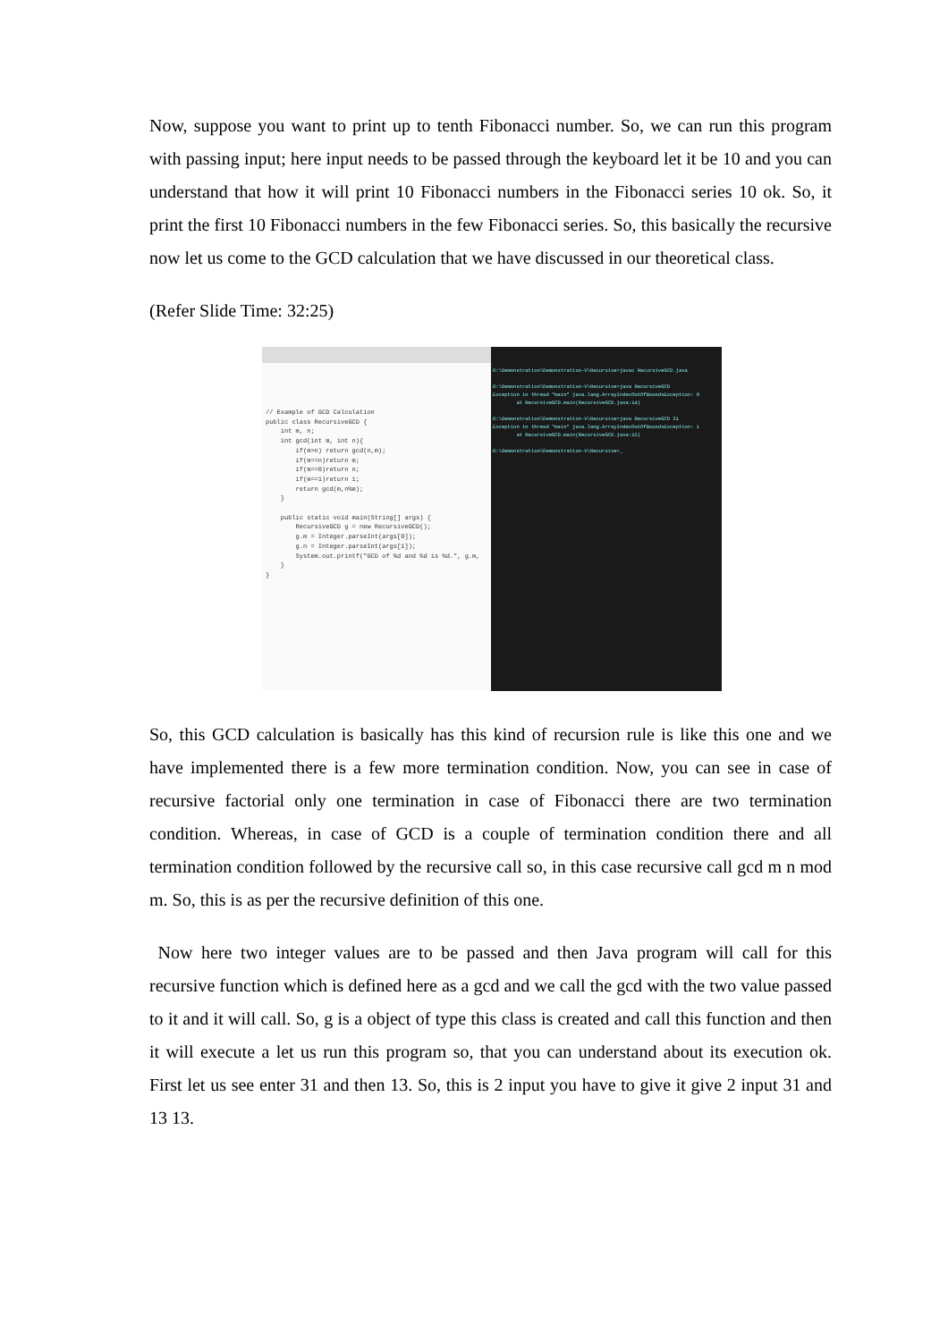Now, suppose you want to print up to tenth Fibonacci number. So, we can run this program with passing input; here input needs to be passed through the keyboard let it be 10 and you can understand that how it will print 10 Fibonacci numbers in the Fibonacci series 10 ok. So, it print the first 10 Fibonacci numbers in the few Fibonacci series. So, this basically the recursive now let us come to the GCD calculation that we have discussed in our theoretical class.
(Refer Slide Time: 32:25)
// Example of GCD Calculation public class RecursiveGCD { int m, n; int gcd(int m, int n){ if(m>n) return gcd(n,m); if(m==n)return m; if(m==0)return n; if(m==1)return 1; return gcd(m,n%m); } public static void main(String[] args) { RecursiveGCD g = new RecursiveGCD(); g.m = Integer.parseInt(args[0]); g.n = Integer.parseInt(args[1]); System.out.printf("GCD of %d and %d is %d.", g.m, } }
D:\Demonstration\Demonstration-V\Recursive>javac RecursiveGCD.java D:\Demonstration\Demonstration-V\Recursive>java RecursiveGCD Exception in thread "main" java.lang.ArrayIndexOutOfBoundsException: 0 at RecursiveGCD.main(RecursiveGCD.java:14) D:\Demonstration\Demonstration-V\Recursive>java RecursiveGCD 31 Exception in thread "main" java.lang.ArrayIndexOutOfBoundsException: 1 at RecursiveGCD.main(RecursiveGCD.java:15) D:\Demonstration\Demonstration-V\Recursive>_
So, this GCD calculation is basically has this kind of recursion rule is like this one and we have implemented there is a few more termination condition. Now, you can see in case of recursive factorial only one termination in case of Fibonacci there are two termination condition. Whereas, in case of GCD is a couple of termination condition there and all termination condition followed by the recursive call so, in this case recursive call gcd m n mod m. So, this is as per the recursive definition of this one.
Now here two integer values are to be passed and then Java program will call for this recursive function which is defined here as a gcd and we call the gcd with the two value passed to it and it will call. So, g is a object of type this class is created and call this function and then it will execute a let us run this program so, that you can understand about its execution ok. First let us see enter 31 and then 13. So, this is 2 input you have to give it give 2 input 31 and 13 13.